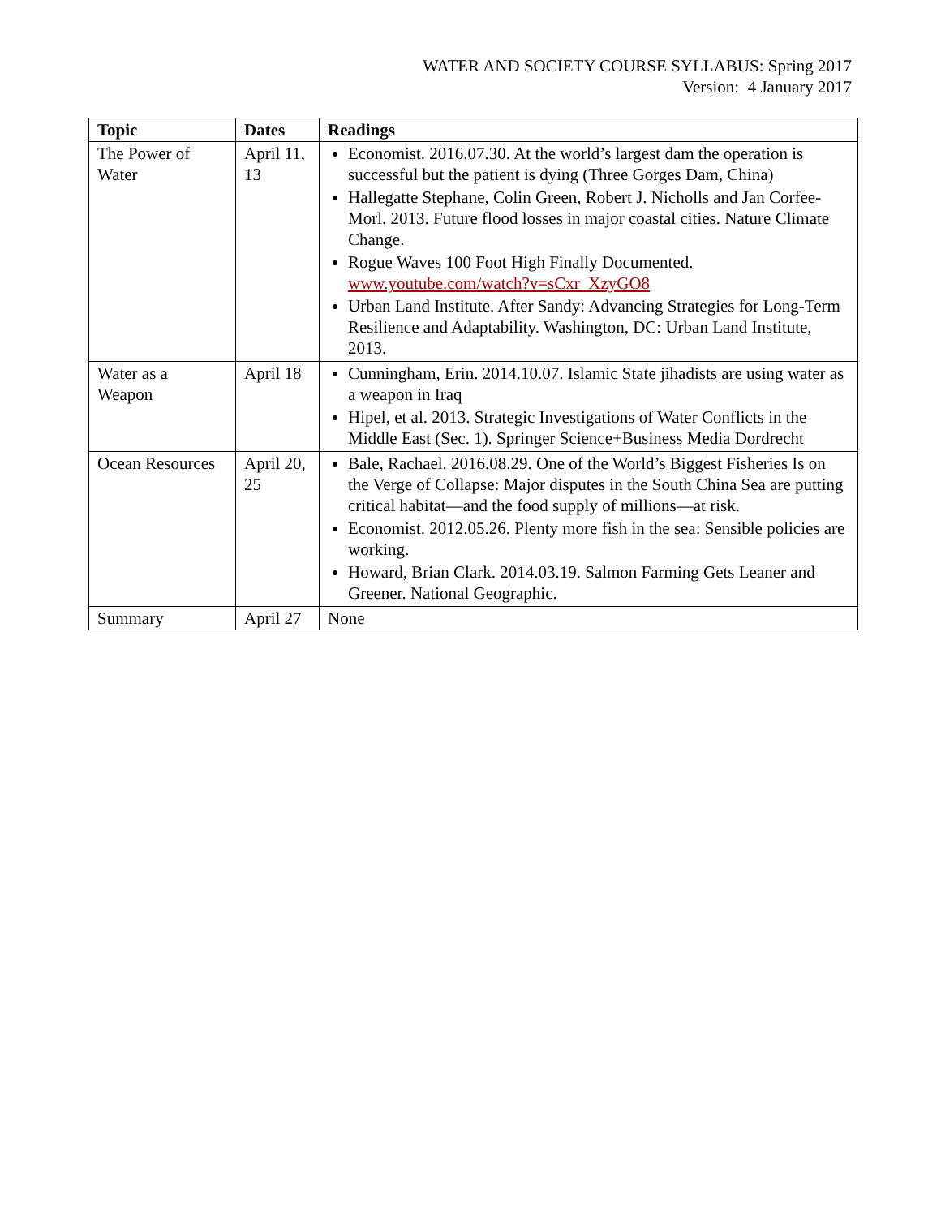WATER AND SOCIETY COURSE SYLLABUS: Spring 2017
Version: 4 January 2017
| Topic | Dates | Readings |
| --- | --- | --- |
| The Power of Water | April 11, 13 | Economist. 2016.07.30. At the world’s largest dam the operation is successful but the patient is dying (Three Gorges Dam, China) Hallegatte Stephane, Colin Green, Robert J. Nicholls and Jan Corfee-Morl. 2013. Future flood losses in major coastal cities. Nature Climate Change. Rogue Waves 100 Foot High Finally Documented. www.youtube.com/watch?v=sCxr_XzyGO8 Urban Land Institute. After Sandy: Advancing Strategies for Long-Term Resilience and Adaptability. Washington, DC: Urban Land Institute, 2013. |
| Water as a Weapon | April 18 | Cunningham, Erin. 2014.10.07. Islamic State jihadists are using water as a weapon in Iraq Hipel, et al. 2013. Strategic Investigations of Water Conflicts in the Middle East (Sec. 1). Springer Science+Business Media Dordrecht |
| Ocean Resources | April 20, 25 | Bale, Rachael. 2016.08.29. One of the World’s Biggest Fisheries Is on the Verge of Collapse: Major disputes in the South China Sea are putting critical habitat—and the food supply of millions—at risk. Economist. 2012.05.26. Plenty more fish in the sea: Sensible policies are working. Howard, Brian Clark. 2014.03.19. Salmon Farming Gets Leaner and Greener. National Geographic. |
| Summary | April 27 | None |